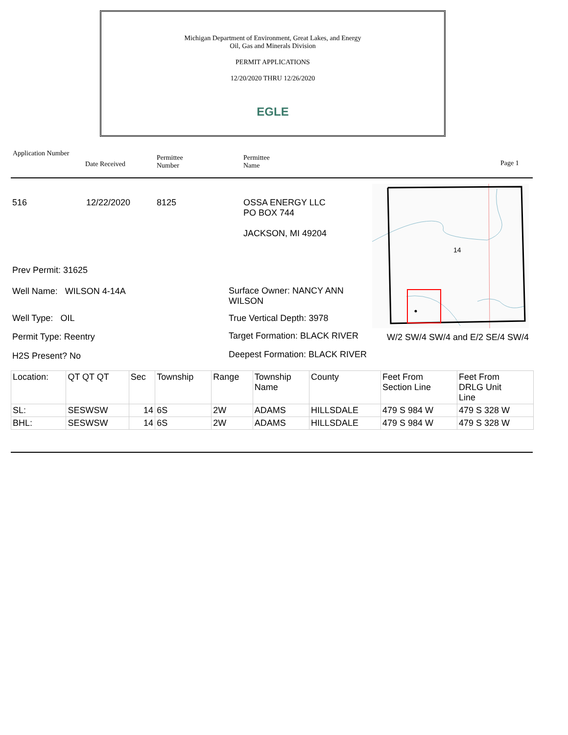Michigan Department of Environment, Great Lakes, and Energy
Oil, Gas and Minerals Division
PERMIT APPLICATIONS
12/20/2020 THRU 12/26/2020
EGLE
Application Number
Date Received
Permittee
Number
Permittee
Name
Page 1
516 12/22/2020 8125
OSSA ENERGY LLC
PO BOX 744
JACKSON, MI 49204
14
W/2 SW/4 SW/4 and E/2 SE/4 SW/4
Prev Permit: 31625
Well Name: WILSON 4-14A
Well Type: OIL
Permit Type: Reentry
H2S Present? No
Surface Owner: NANCY ANN
WILSON
True Vertical Depth: 3978
Target Formation: BLACK RIVER
Deepest Formation: BLACK RIVER
| Location: | QT QT QT | Sec | Township | Range | Township Name | County | Feet From Section Line | Feet From DRLG Unit Line |
| SL: | SESWSW | 14 | 6S | 2W | ADAMS | HILLSDALE | 479 S 984 W | 479 S 328 W |
| BHL: | SESWSW | 14 | 6S | 2W | ADAMS | HILLSDALE | 479 S 984 W | 479 S 328 W |